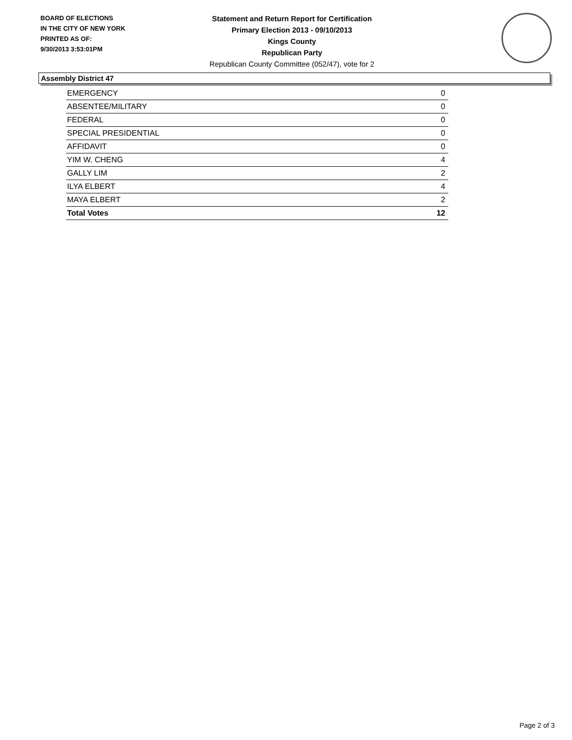BOARD OF ELECTIONS
IN THE CITY OF NEW YORK
PRINTED AS OF:
9/30/2013 3:53:01PM
Statement and Return Report for Certification
Primary Election 2013 - 09/10/2013
Kings County
Republican Party
Republican County Committee (052/47), vote for 2
Assembly District 47
| EMERGENCY | 0 |
| ABSENTEE/MILITARY | 0 |
| FEDERAL | 0 |
| SPECIAL PRESIDENTIAL | 0 |
| AFFIDAVIT | 0 |
| YIM W. CHENG | 4 |
| GALLY LIM | 2 |
| ILYA ELBERT | 4 |
| MAYA ELBERT | 2 |
| Total Votes | 12 |
Page 2 of 3